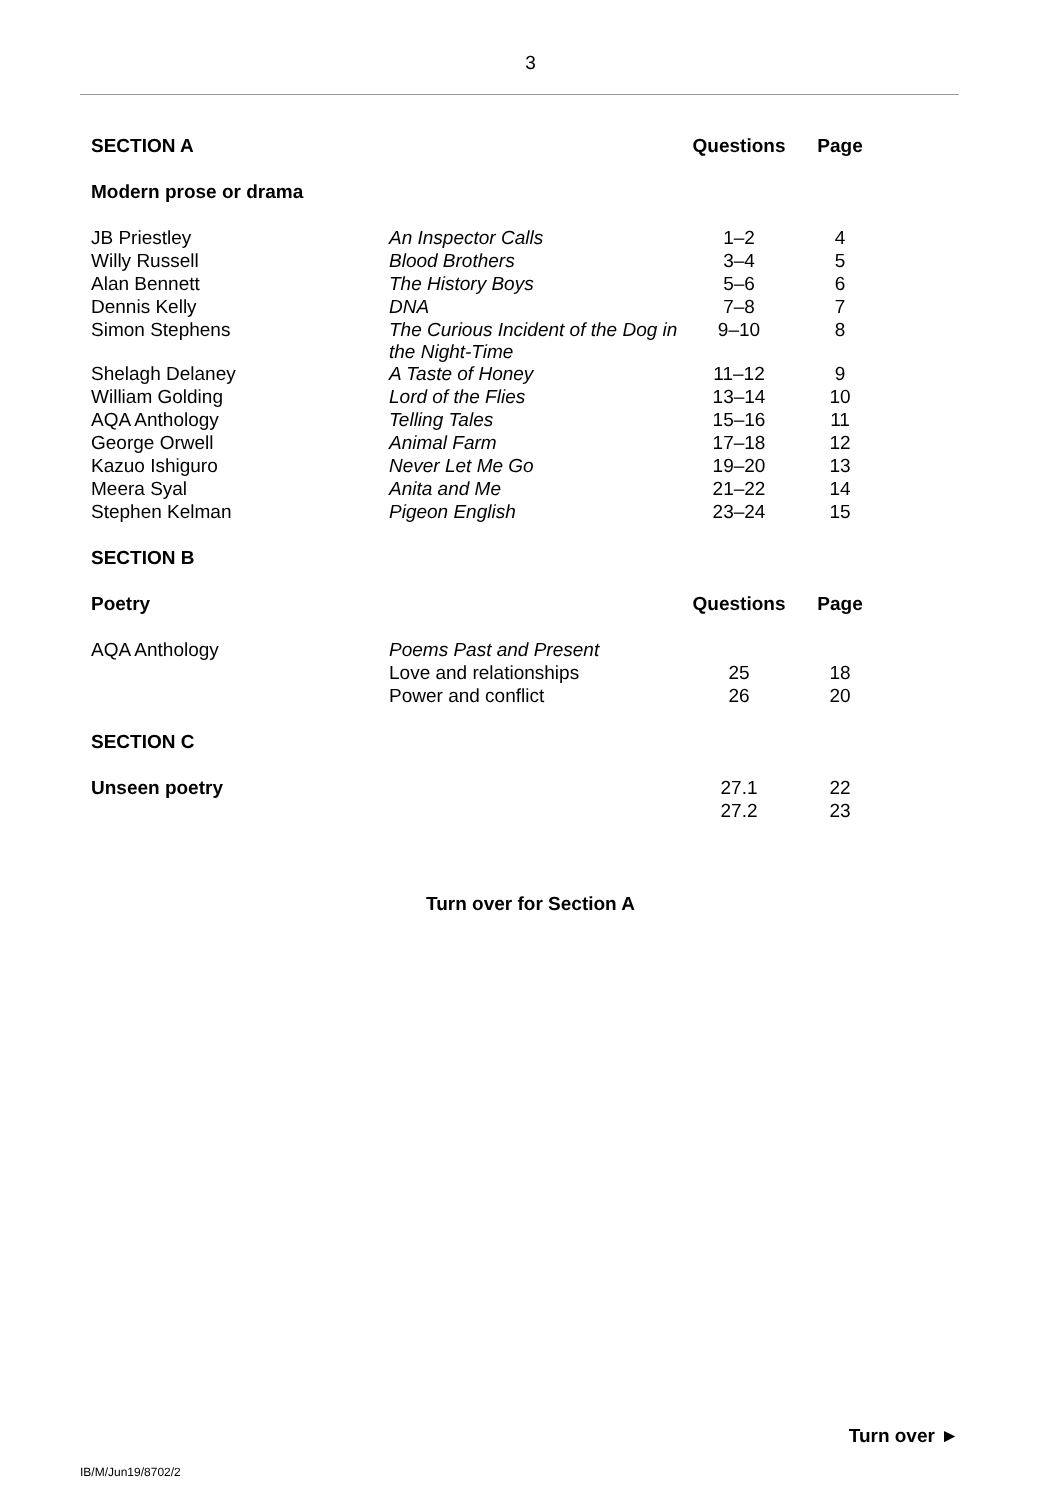3
| SECTION A | | Questions | Page |
| --- | --- | --- | --- |
| Modern prose or drama | | | |
| JB Priestley | An Inspector Calls | 1–2 | 4 |
| Willy Russell | Blood Brothers | 3–4 | 5 |
| Alan Bennett | The History Boys | 5–6 | 6 |
| Dennis Kelly | DNA | 7–8 | 7 |
| Simon Stephens | The Curious Incident of the Dog in the Night-Time | 9–10 | 8 |
| Shelagh Delaney | A Taste of Honey | 11–12 | 9 |
| William Golding | Lord of the Flies | 13–14 | 10 |
| AQA Anthology | Telling Tales | 15–16 | 11 |
| George Orwell | Animal Farm | 17–18 | 12 |
| Kazuo Ishiguro | Never Let Me Go | 19–20 | 13 |
| Meera Syal | Anita and Me | 21–22 | 14 |
| Stephen Kelman | Pigeon English | 23–24 | 15 |
| SECTION B | | | |
| Poetry | | Questions | Page |
| AQA Anthology | Poems Past and Present | | |
| | Love and relationships | 25 | 18 |
| | Power and conflict | 26 | 20 |
| SECTION C | | | |
| Unseen poetry | | 27.1 | 22 |
| | | 27.2 | 23 |
Turn over for Section A
Turn over ►
IB/M/Jun19/8702/2